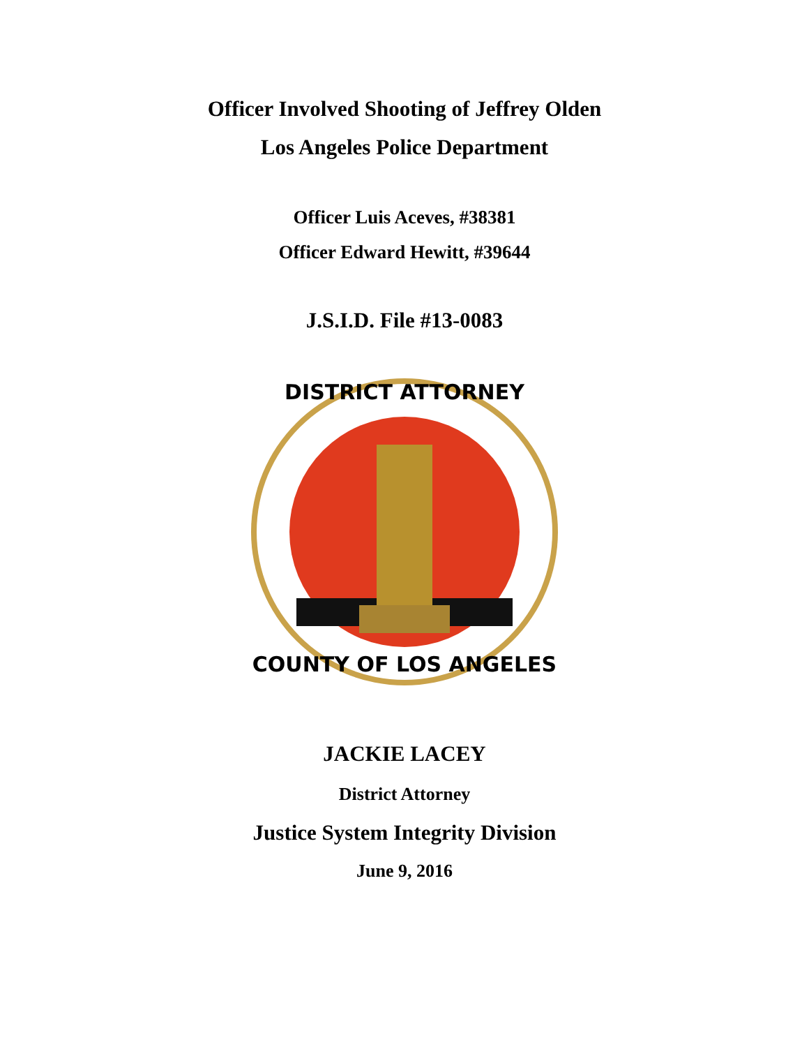Officer Involved Shooting of Jeffrey Olden
Los Angeles Police Department
Officer Luis Aceves, #38381
Officer Edward Hewitt, #39644
J.S.I.D. File #13-0083
DISTRICT ATTORNEY
COUNTY OF LOS ANGELES
JACKIE LACEY
District Attorney
Justice System Integrity Division
June 9, 2016